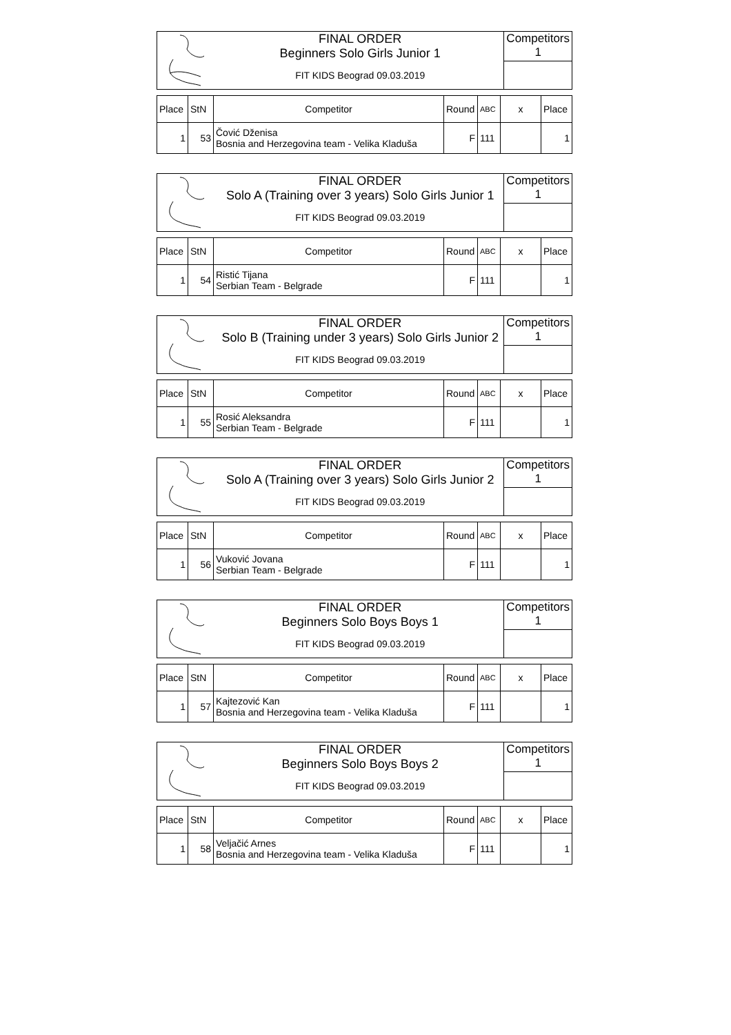| | FINAL ORDER Beginners Solo Girls Junior 1 | Competitors 1 |
| | FIT KIDS Beograd 09.03.2019 | |
| Place | StN | Competitor | Round | ABC | x | Place |
| 1 | 53 | Čović Dženisa Bosnia and Herzegovina team - Velika Kladuša | F | 111 | | 1 |
| | FINAL ORDER Solo A (Training over 3 years) Solo Girls Junior 1 | Competitors 1 |
| | FIT KIDS Beograd 09.03.2019 | |
| Place | StN | Competitor | Round | ABC | x | Place |
| 1 | 54 | Ristić Tijana Serbian Team - Belgrade | F | 111 | | 1 |
| | FINAL ORDER Solo B (Training under 3 years) Solo Girls Junior 2 | Competitors 1 |
| | FIT KIDS Beograd 09.03.2019 | |
| Place | StN | Competitor | Round | ABC | x | Place |
| 1 | 55 | Rosić Aleksandra Serbian Team - Belgrade | F | 111 | | 1 |
| | FINAL ORDER Solo A (Training over 3 years) Solo Girls Junior 2 | Competitors 1 |
| | FIT KIDS Beograd 09.03.2019 | |
| Place | StN | Competitor | Round | ABC | x | Place |
| 1 | 56 | Vuković Jovana Serbian Team - Belgrade | F | 111 | | 1 |
| | FINAL ORDER Beginners Solo Boys Boys 1 | Competitors 1 |
| | FIT KIDS Beograd 09.03.2019 | |
| Place | StN | Competitor | Round | ABC | x | Place |
| 1 | 57 | Kajtezović Kan Bosnia and Herzegovina team - Velika Kladuša | F | 111 | | 1 |
| | FINAL ORDER Beginners Solo Boys Boys 2 | Competitors 1 |
| | FIT KIDS Beograd 09.03.2019 | |
| Place | StN | Competitor | Round | ABC | x | Place |
| 1 | 58 | Veljačić Arnes Bosnia and Herzegovina team - Velika Kladuša | F | 111 | | 1 |